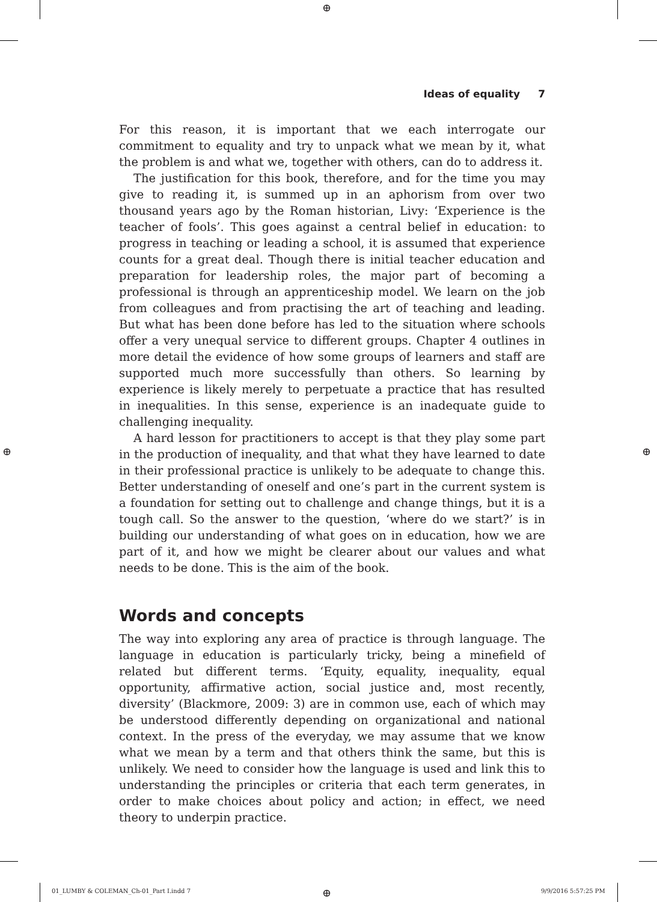⊕
⊕ ⊕
Ideas of equality 7
For this reason, it is important that we each interrogate our commitment to equality and try to unpack what we mean by it, what the problem is and what we, together with others, can do to address it.
The justification for this book, therefore, and for the time you may give to reading it, is summed up in an aphorism from over two thousand years ago by the Roman historian, Livy: ‘Experience is the teacher of fools’. This goes against a central belief in education: to progress in teaching or leading a school, it is assumed that experience counts for a great deal. Though there is initial teacher education and preparation for leadership roles, the major part of becoming a professional is through an apprenticeship model. We learn on the job from colleagues and from practising the art of teaching and leading. But what has been done before has led to the situation where schools offer a very unequal service to different groups. Chapter 4 outlines in more detail the evidence of how some groups of learners and staff are supported much more successfully than others. So learning by experience is likely merely to perpetuate a practice that has resulted in inequalities. In this sense, experience is an inadequate guide to challenging inequality.
A hard lesson for practitioners to accept is that they play some part in the production of inequality, and that what they have learned to date in their professional practice is unlikely to be adequate to change this. Better understanding of oneself and one’s part in the current system is a foundation for setting out to challenge and change things, but it is a tough call. So the answer to the question, ‘where do we start?’ is in building our understanding of what goes on in education, how we are part of it, and how we might be clearer about our values and what needs to be done. This is the aim of the book.
Words and concepts
The way into exploring any area of practice is through language. The language in education is particularly tricky, being a minefield of related but different terms. ‘Equity, equality, inequality, equal opportunity, affirmative action, social justice and, most recently, diversity’ (Blackmore, 2009: 3) are in common use, each of which may be understood differently depending on organizational and national context. In the press of the everyday, we may assume that we know what we mean by a term and that others think the same, but this is unlikely. We need to consider how the language is used and link this to understanding the principles or criteria that each term generates, in order to make choices about policy and action; in effect, we need theory to underpin practice.
01_LUMBY & COLEMAN_Ch-01_Part I.indd 7
⊕ 9/9/2016 5:57:25 PM